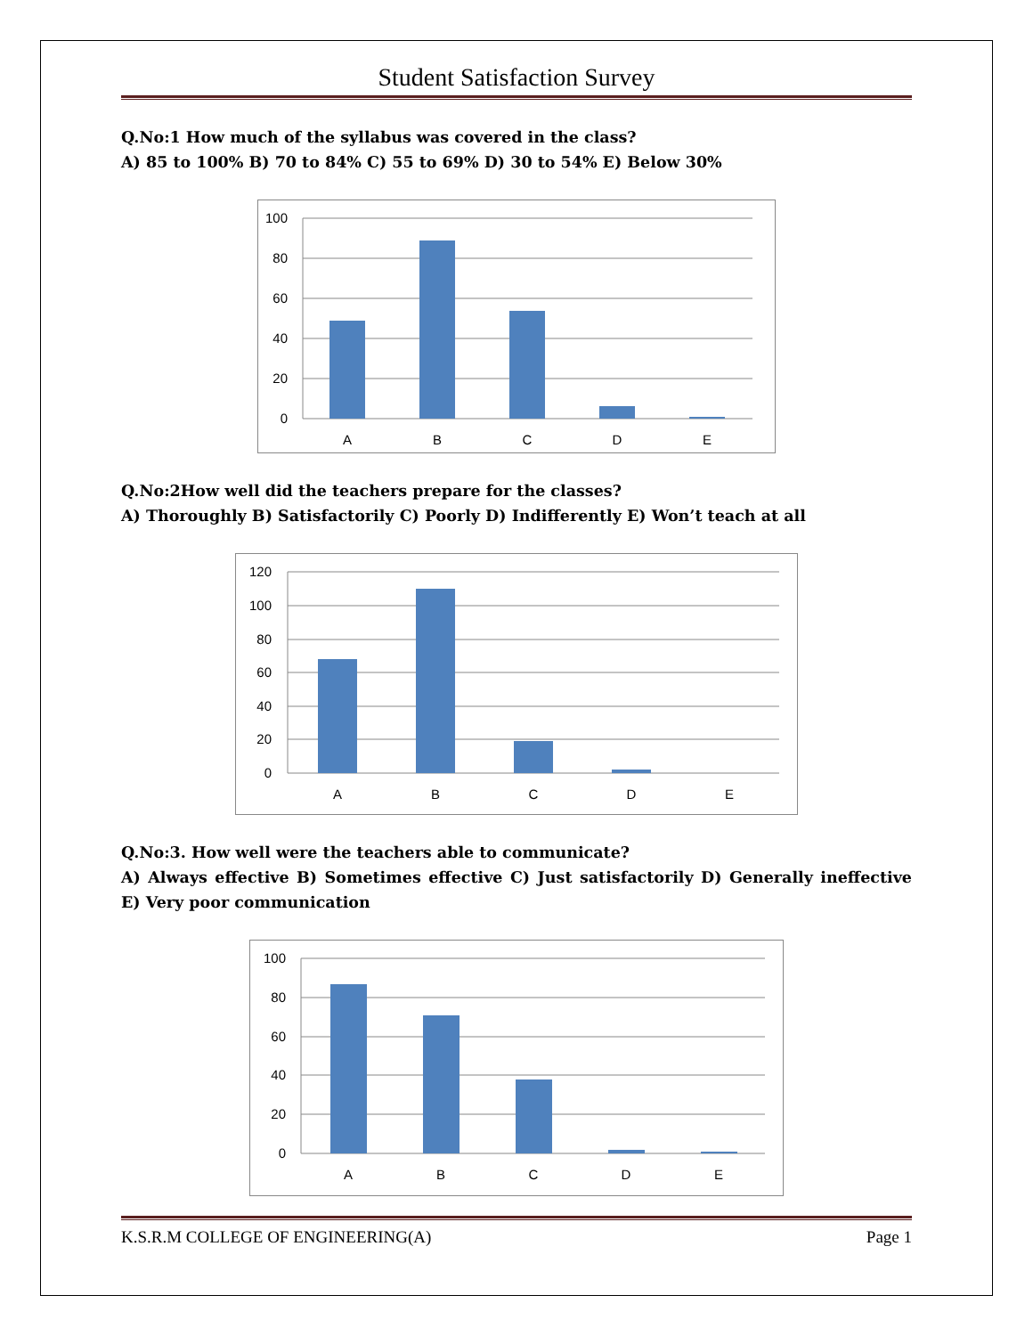Student Satisfaction Survey
Q.No:1 How much of the syllabus was covered in the class?
A) 85 to 100% B) 70 to 84% C) 55 to 69% D) 30 to 54% E) Below 30%
100
80
60
40
20
0
A
B
C
D
E
Q.No:2How well did the teachers prepare for the classes?
A) Thoroughly B) Satisfactorily C) Poorly D) Indifferently E) Won’t teach at all
120
100
80
60
40
20
0
A
B
C
D
E
Q.No:3. How well were the teachers able to communicate?
A) Always effective B) Sometimes effective C) Just satisfactorily D) Generally ineffective E) Very poor communication
100
80
60
40
20
0
A
B
C
D
E
K.S.R.M COLLEGE OF ENGINEERING(A) Page 1